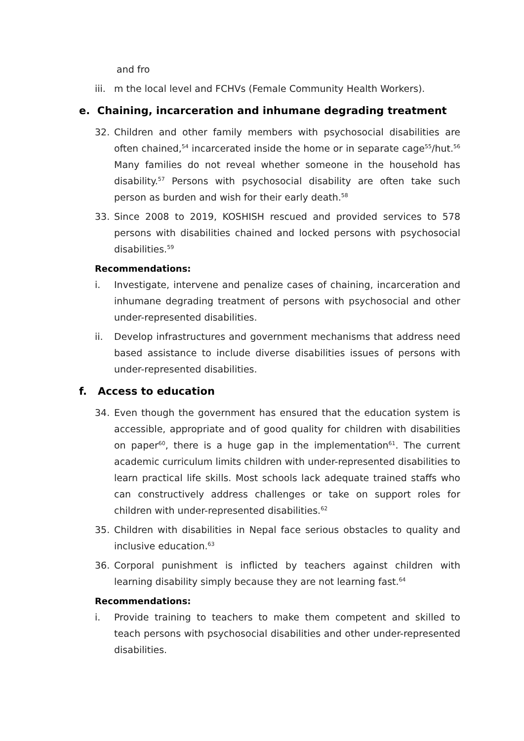and fro
iii. m the local level and FCHVs (Female Community Health Workers).
e. Chaining, incarceration and inhumane degrading treatment
32. Children and other family members with psychosocial disabilities are often chained,<sup>54</sup> incarcerated inside the home or in separate cage<sup>55</sup>/hut.<sup>56</sup> Many families do not reveal whether someone in the household has disability.<sup>57</sup> Persons with psychosocial disability are often take such person as burden and wish for their early death.<sup>58</sup>
33. Since 2008 to 2019, KOSHISH rescued and provided services to 578 persons with disabilities chained and locked persons with psychosocial disabilities.<sup>59</sup>
Recommendations:
i. Investigate, intervene and penalize cases of chaining, incarceration and inhumane degrading treatment of persons with psychosocial and other under-represented disabilities.
ii. Develop infrastructures and government mechanisms that address need based assistance to include diverse disabilities issues of persons with under-represented disabilities.
f. Access to education
34. Even though the government has ensured that the education system is accessible, appropriate and of good quality for children with disabilities on paper<sup>60</sup>, there is a huge gap in the implementation<sup>61</sup>. The current academic curriculum limits children with under-represented disabilities to learn practical life skills. Most schools lack adequate trained staffs who can constructively address challenges or take on support roles for children with under-represented disabilities.<sup>62</sup>
35. Children with disabilities in Nepal face serious obstacles to quality and inclusive education.<sup>63</sup>
36. Corporal punishment is inflicted by teachers against children with learning disability simply because they are not learning fast.<sup>64</sup>
Recommendations:
i. Provide training to teachers to make them competent and skilled to teach persons with psychosocial disabilities and other under-represented disabilities.